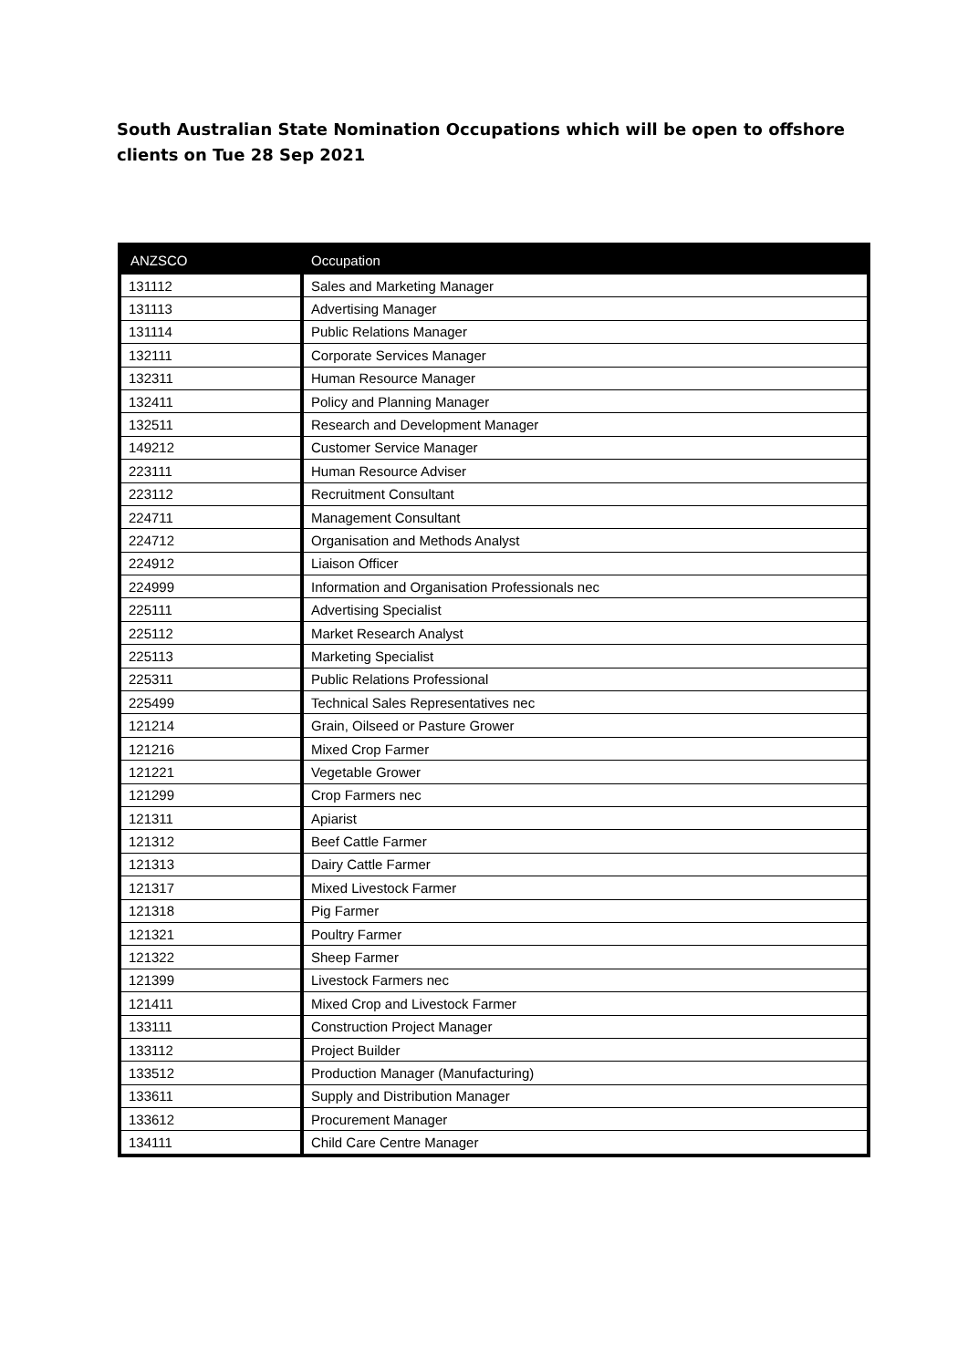South Australian State Nomination Occupations which will be open to offshore clients on Tue 28 Sep 2021
| ANZSCO | Occupation |
| --- | --- |
| 131112 | Sales and Marketing Manager |
| 131113 | Advertising Manager |
| 131114 | Public Relations Manager |
| 132111 | Corporate Services Manager |
| 132311 | Human Resource Manager |
| 132411 | Policy and Planning Manager |
| 132511 | Research and Development Manager |
| 149212 | Customer Service Manager |
| 223111 | Human Resource Adviser |
| 223112 | Recruitment Consultant |
| 224711 | Management Consultant |
| 224712 | Organisation and Methods Analyst |
| 224912 | Liaison Officer |
| 224999 | Information and Organisation Professionals nec |
| 225111 | Advertising Specialist |
| 225112 | Market Research Analyst |
| 225113 | Marketing Specialist |
| 225311 | Public Relations Professional |
| 225499 | Technical Sales Representatives nec |
| 121214 | Grain, Oilseed or Pasture Grower |
| 121216 | Mixed Crop Farmer |
| 121221 | Vegetable Grower |
| 121299 | Crop Farmers nec |
| 121311 | Apiarist |
| 121312 | Beef Cattle Farmer |
| 121313 | Dairy Cattle Farmer |
| 121317 | Mixed Livestock Farmer |
| 121318 | Pig Farmer |
| 121321 | Poultry Farmer |
| 121322 | Sheep Farmer |
| 121399 | Livestock Farmers nec |
| 121411 | Mixed Crop and Livestock Farmer |
| 133111 | Construction Project Manager |
| 133112 | Project Builder |
| 133512 | Production Manager (Manufacturing) |
| 133611 | Supply and Distribution Manager |
| 133612 | Procurement Manager |
| 134111 | Child Care Centre Manager |